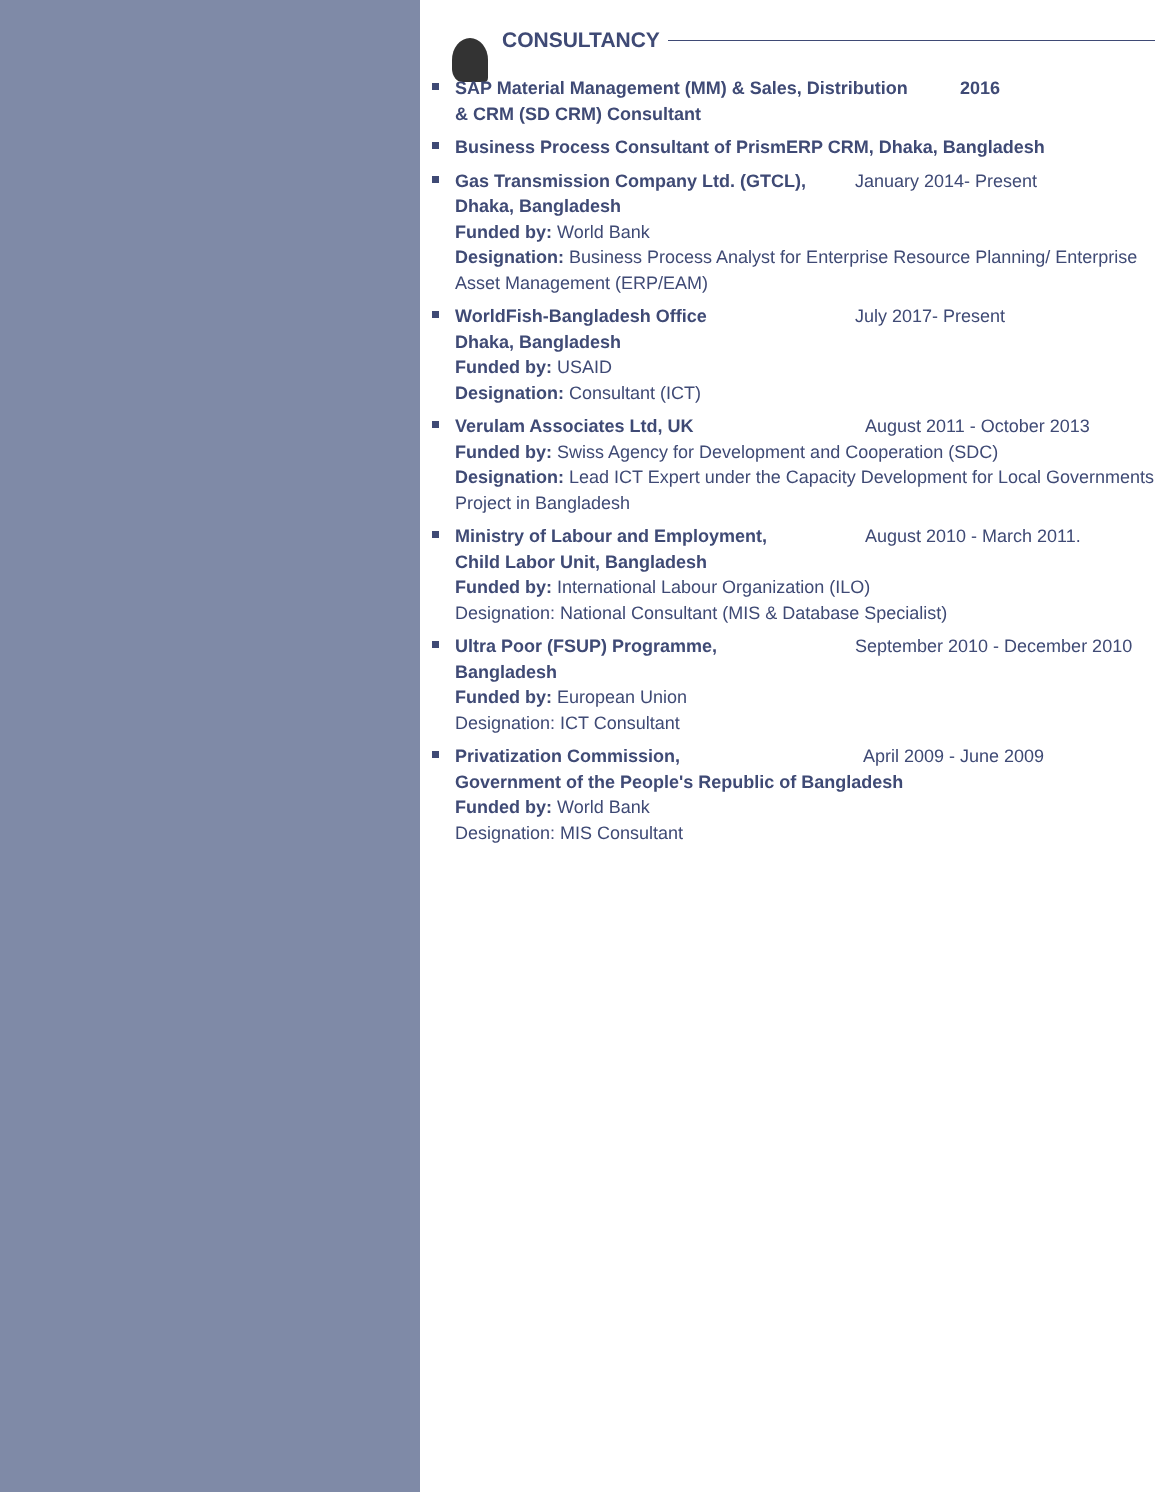CONSULTANCY
SAP Material Management (MM) & Sales, Distribution 2016
& CRM (SD CRM) Consultant
Business Process Consultant of PrismERP CRM, Dhaka, Bangladesh
Gas Transmission Company Ltd. (GTCL), January 2014- Present
Dhaka, Bangladesh
Funded by: World Bank
Designation: Business Process Analyst for Enterprise Resource Planning/ Enterprise Asset Management (ERP/EAM)
WorldFish-Bangladesh Office July 2017- Present
Dhaka, Bangladesh
Funded by: USAID
Designation: Consultant (ICT)
Verulam Associates Ltd, UK August 2011 - October 2013
Funded by: Swiss Agency for Development and Cooperation (SDC)
Designation: Lead ICT Expert under the Capacity Development for Local Governments Project in Bangladesh
Ministry of Labour and Employment, August 2010 - March 2011.
Child Labor Unit, Bangladesh
Funded by: International Labour Organization (ILO)
Designation: National Consultant (MIS & Database Specialist)
Ultra Poor (FSUP) Programme, September 2010 - December 2010
Bangladesh
Funded by: European Union
Designation: ICT Consultant
Privatization Commission, April 2009 - June 2009
Government of the People's Republic of Bangladesh
Funded by: World Bank
Designation: MIS Consultant